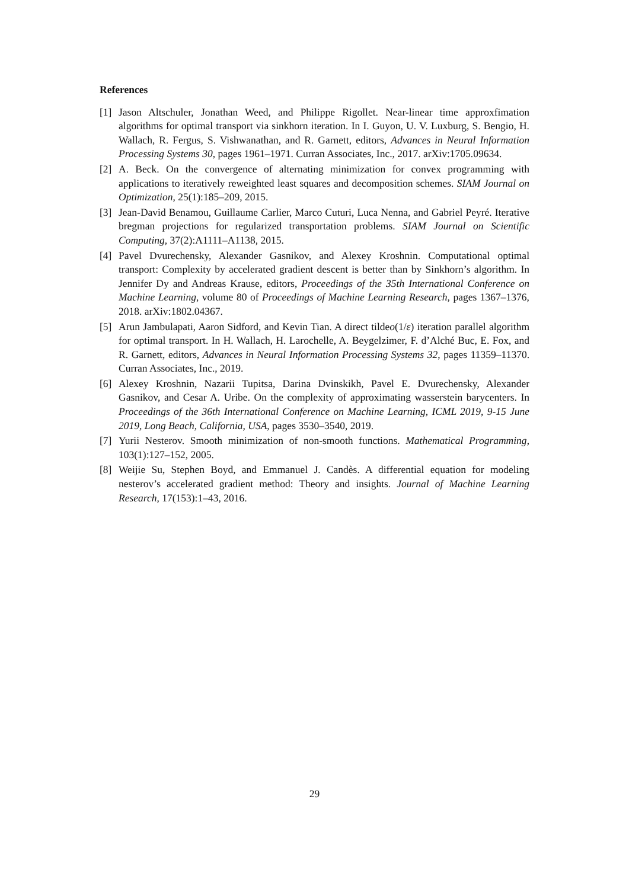References
[1] Jason Altschuler, Jonathan Weed, and Philippe Rigollet. Near-linear time approxfimation algorithms for optimal transport via sinkhorn iteration. In I. Guyon, U. V. Luxburg, S. Bengio, H. Wallach, R. Fergus, S. Vishwanathan, and R. Garnett, editors, Advances in Neural Information Processing Systems 30, pages 1961–1971. Curran Associates, Inc., 2017. arXiv:1705.09634.
[2] A. Beck. On the convergence of alternating minimization for convex programming with applications to iteratively reweighted least squares and decomposition schemes. SIAM Journal on Optimization, 25(1):185–209, 2015.
[3] Jean-David Benamou, Guillaume Carlier, Marco Cuturi, Luca Nenna, and Gabriel Peyré. Iterative bregman projections for regularized transportation problems. SIAM Journal on Scientific Computing, 37(2):A1111–A1138, 2015.
[4] Pavel Dvurechensky, Alexander Gasnikov, and Alexey Kroshnin. Computational optimal transport: Complexity by accelerated gradient descent is better than by Sinkhorn’s algorithm. In Jennifer Dy and Andreas Krause, editors, Proceedings of the 35th International Conference on Machine Learning, volume 80 of Proceedings of Machine Learning Research, pages 1367–1376, 2018. arXiv:1802.04367.
[5] Arun Jambulapati, Aaron Sidford, and Kevin Tian. A direct tildeo(1/ε) iteration parallel algorithm for optimal transport. In H. Wallach, H. Larochelle, A. Beygelzimer, F. d’Alché Buc, E. Fox, and R. Garnett, editors, Advances in Neural Information Processing Systems 32, pages 11359–11370. Curran Associates, Inc., 2019.
[6] Alexey Kroshnin, Nazarii Tupitsa, Darina Dvinskikh, Pavel E. Dvurechensky, Alexander Gasnikov, and Cesar A. Uribe. On the complexity of approximating wasserstein barycenters. In Proceedings of the 36th International Conference on Machine Learning, ICML 2019, 9-15 June 2019, Long Beach, California, USA, pages 3530–3540, 2019.
[7] Yurii Nesterov. Smooth minimization of non-smooth functions. Mathematical Programming, 103(1):127–152, 2005.
[8] Weijie Su, Stephen Boyd, and Emmanuel J. Candès. A differential equation for modeling nesterov’s accelerated gradient method: Theory and insights. Journal of Machine Learning Research, 17(153):1–43, 2016.
29